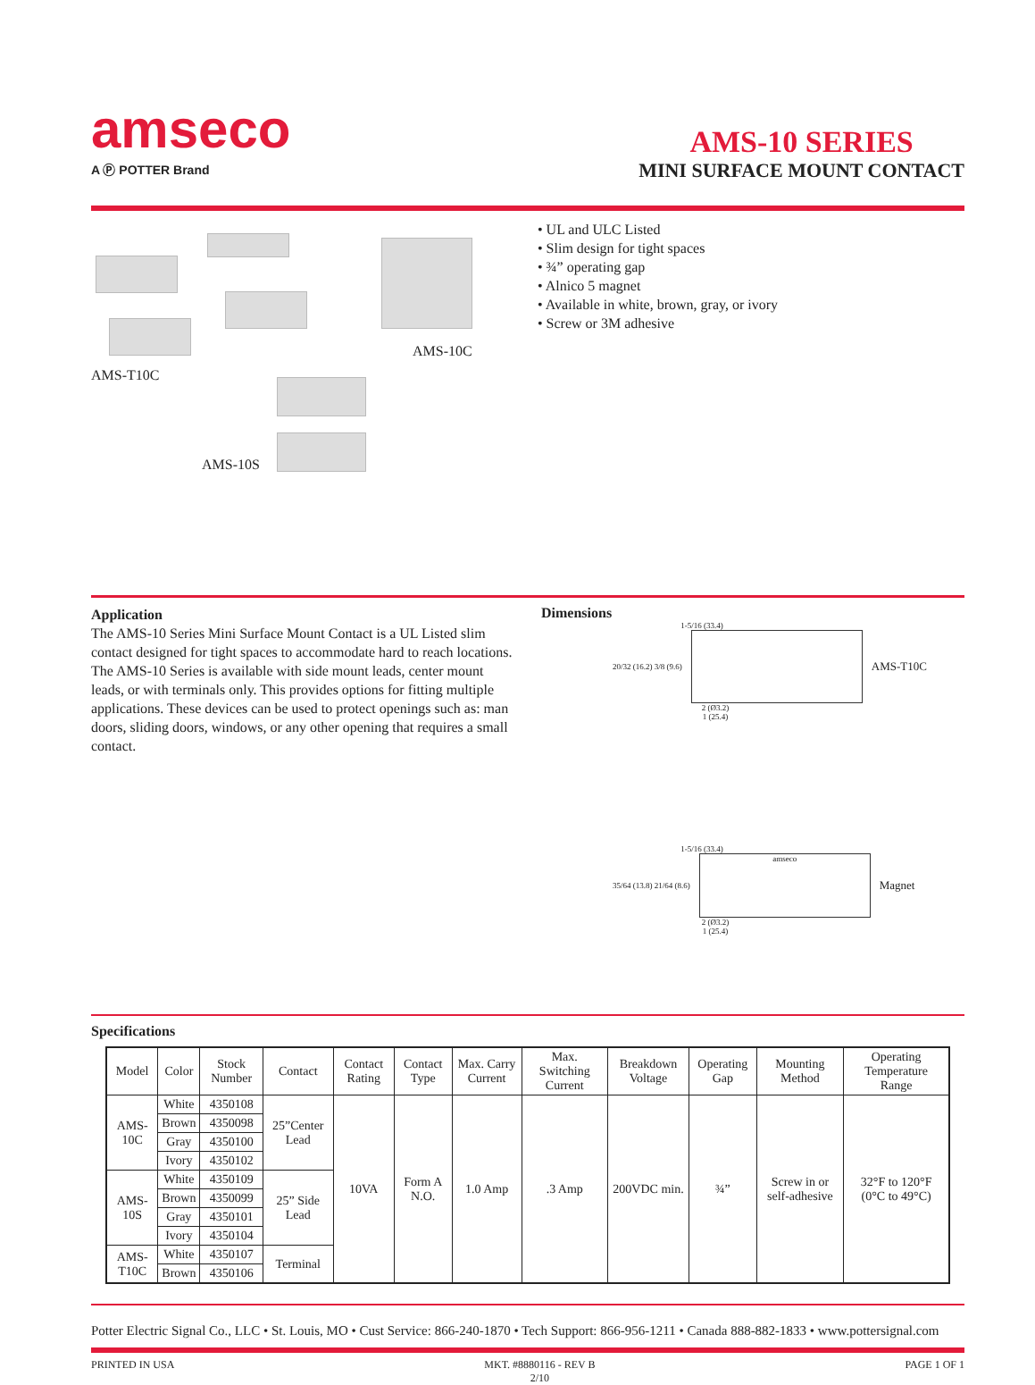amseco
A Ⓟ POTTER Brand
AMS-10 SERIES
MINI SURFACE MOUNT CONTACT
AMS-T10C
AMS-10C
AMS-10S
• UL and ULC Listed
• Slim design for tight spaces
• ¾” operating gap
• Alnico 5 magnet
• Available in white, brown, gray, or ivory
• Screw or 3M adhesive
Application
The AMS-10 Series Mini Surface Mount Contact is a UL Listed slim contact designed for tight spaces to accommodate hard to reach locations. The AMS-10 Series is available with side mount leads, center mount leads, or with terminals only. This provides options for fitting multiple applications. These devices can be used to protect openings such as: man doors, sliding doors, windows, or any other opening that requires a small contact.
Dimensions
1-5/16 (33.4)
20/32 (16.2) 3/8 (9.6)
AMS-T10C
2 (Ø3.2)
1 (25.4)
1-5/16 (33.4)
35/64 (13.8) 21/64 (8.6)
amseco
Magnet
2 (Ø3.2)
1 (25.4)
Specifications
| Model | Color | Stock Number | Contact | Contact Rating | Contact Type | Max. Carry Current | Max. Switching Current | Breakdown Voltage | Operating Gap | Mounting Method | Operating Temperature Range |
| --- | --- | --- | --- | --- | --- | --- | --- | --- | --- | --- | --- |
| AMS-10C | White | 4350108 | 25”Center Lead | 10VA | Form A N.O. | 1.0 Amp | .3 Amp | 200VDC min. | ¾” | Screw in or self-adhesive | 32°F to 120°F (0°C to 49°C) |
| | Brown | 4350098 | | | | | | | | | |
| | Gray | 4350100 | | | | | | | | | |
| | Ivory | 4350102 | | | | | | | | | |
| AMS-10S | White | 4350109 | 25” Side Lead | | | | | | | | |
| | Brown | 4350099 | | | | | | | | | |
| | Gray | 4350101 | | | | | | | | | |
| | Ivory | 4350104 | | | | | | | | | |
| AMS-T10C | White | 4350107 | Terminal | | | | | | | | |
| | Brown | 4350106 | | | | | | | | | |
Potter Electric Signal Co., LLC • St. Louis, MO • Cust Service: 866-240-1870 • Tech Support: 866-956-1211 • Canada 888-882-1833 • www.pottersignal.com
PRINTED IN USA MKT. #8880116 - REV B
2/10 PAGE 1 OF 1